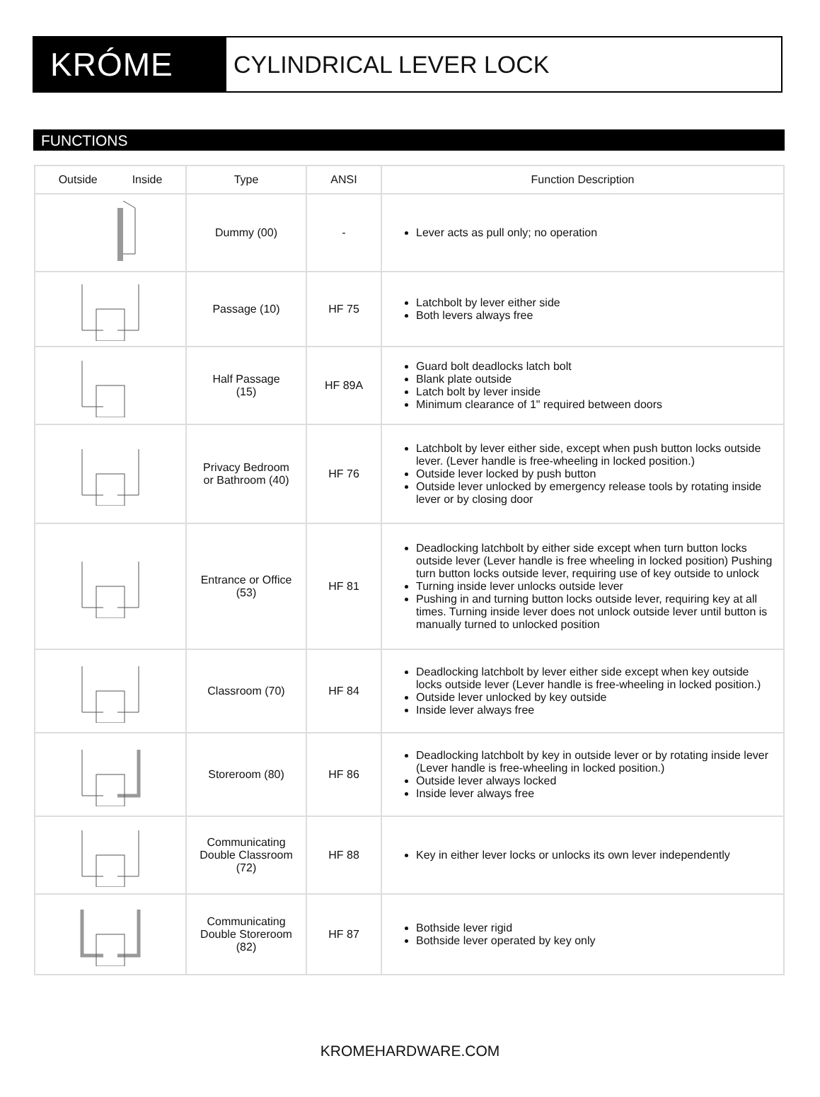KRÓME
CYLINDRICAL LEVER LOCK
FUNCTIONS
| Outside Inside | Type | ANSI | Function Description |
| --- | --- | --- | --- |
| | Dummy (00) | - | Lever acts as pull only; no operation |
| | Passage (10) | HF 75 | Latchbolt by lever either side Both levers always free |
| | Half Passage (15) | HF 89A | Guard bolt deadlocks latch bolt Blank plate outside Latch bolt by lever inside Minimum clearance of 1" required between doors |
| | Privacy Bedroom or Bathroom (40) | HF 76 | Latchbolt by lever either side, except when push button locks outside lever. (Lever handle is free-wheeling in locked position.) Outside lever locked by push button Outside lever unlocked by emergency release tools by rotating inside lever or by closing door |
| | Entrance or Office (53) | HF 81 | Deadlocking latchbolt by either side except when turn button locks outside lever (Lever handle is free wheeling in locked position) Pushing turn button locks outside lever, requiring use of key outside to unlock Turning inside lever unlocks outside lever Pushing in and turning button locks outside lever, requiring key at all times. Turning inside lever does not unlock outside lever until button is manually turned to unlocked position |
| | Classroom (70) | HF 84 | Deadlocking latchbolt by lever either side except when key outside locks outside lever (Lever handle is free-wheeling in locked position.) Outside lever unlocked by key outside Inside lever always free |
| | Storeroom (80) | HF 86 | Deadlocking latchbolt by key in outside lever or by rotating inside lever (Lever handle is free-wheeling in locked position.) Outside lever always locked Inside lever always free |
| | Communicating Double Classroom (72) | HF 88 | Key in either lever locks or unlocks its own lever independently |
| | Communicating Double Storeroom (82) | HF 87 | Bothside lever rigid Bothside lever operated by key only |
KROMEHARDWARE.COM